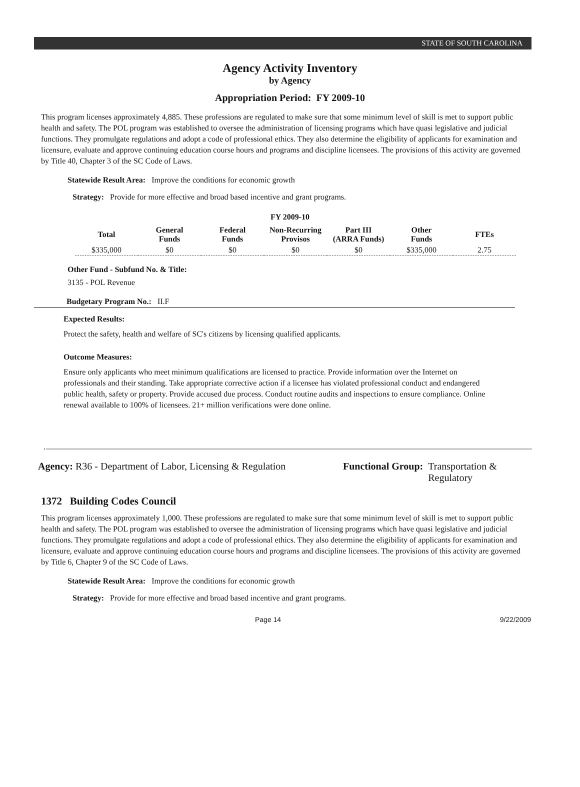STATE OF SOUTH CAROLINA
Agency Activity Inventory
by Agency
Appropriation Period: FY 2009-10
This program licenses approximately 4,885. These professions are regulated to make sure that some minimum level of skill is met to support public health and safety. The POL program was established to oversee the administration of licensing programs which have quasi legislative and judicial functions. They promulgate regulations and adopt a code of professional ethics. They also determine the eligibility of applicants for examination and licensure, evaluate and approve continuing education course hours and programs and discipline licensees. The provisions of this activity are governed by Title 40, Chapter 3 of the SC Code of Laws.
Statewide Result Area: Improve the conditions for economic growth
Strategy: Provide for more effective and broad based incentive and grant programs.
FY 2009-10
| Total | General Funds | Federal Funds | Non-Recurring Provisos | Part III (ARRA Funds) | Other Funds | FTEs |
| $335,000 | $0 | $0 | $0 | $0 | $335,000 | 2.75 |
Other Fund - Subfund No. & Title:
3135 - POL Revenue
Budgetary Program No.: II.F
Expected Results:
Protect the safety, health and welfare of SC's citizens by licensing qualified applicants.
Outcome Measures:
Ensure only applicants who meet minimum qualifications are licensed to practice. Provide information over the Internet on professionals and their standing. Take appropriate corrective action if a licensee has violated professional conduct and endangered public health, safety or property. Provide accused due process. Conduct routine audits and inspections to ensure compliance. Online renewal available to 100% of licensees. 21+ million verifications were done online.
Agency: R36 - Department of Labor, Licensing & Regulation
Functional Group: Transportation &
Regulatory
1372 Building Codes Council
This program licenses approximately 1,000. These professions are regulated to make sure that some minimum level of skill is met to support public health and safety. The POL program was established to oversee the administration of licensing programs which have quasi legislative and judicial functions. They promulgate regulations and adopt a code of professional ethics. They also determine the eligibility of applicants for examination and licensure, evaluate and approve continuing education course hours and programs and discipline licensees. The provisions of this activity are governed by Title 6, Chapter 9 of the SC Code of Laws.
Statewide Result Area: Improve the conditions for economic growth
Strategy: Provide for more effective and broad based incentive and grant programs.
Page 14 9/22/2009